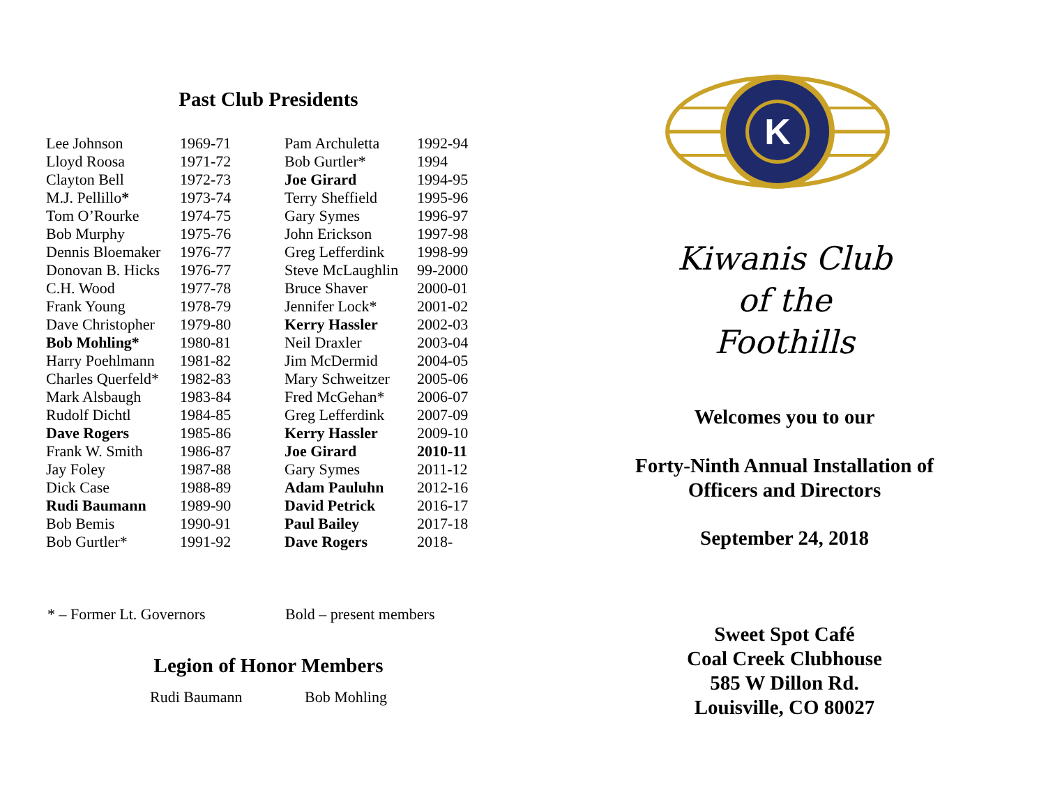Past Club Presidents
| Lee Johnson | 1969-71 | Pam Archuletta | 1992-94 |
| Lloyd Roosa | 1971-72 | Bob Gurtler* | 1994 |
| Clayton Bell | 1972-73 | Joe Girard | 1994-95 |
| M.J. Pellillo * | 1973-74 | Terry Sheffield | 1995-96 |
| Tom O’Rourke | 1974-75 | Gary Symes | 1996-97 |
| Bob Murphy | 1975-76 | John Erickson | 1997-98 |
| Dennis Bloemaker | 1976-77 | Greg Lefferdink | 1998-99 |
| Donovan B. Hicks | 1976-77 | Steve McLaughlin | 99-2000 |
| C.H. Wood | 1977-78 | Bruce Shaver | 2000-01 |
| Frank Young | 1978-79 | Jennifer Lock* | 2001-02 |
| Dave Christopher | 1979-80 | Kerry Hassler | 2002-03 |
| Bob Mohling* | 1980-81 | Neil Draxler | 2003-04 |
| Harry Poehlmann | 1981-82 | Jim McDermid | 2004-05 |
| Charles Querfeld* | 1982-83 | Mary Schweitzer | 2005-06 |
| Mark Alsbaugh | 1983-84 | Fred McGehan* | 2006-07 |
| Rudolf Dichtl | 1984-85 | Greg Lefferdink | 2007-09 |
| Dave Rogers | 1985-86 | Kerry Hassler | 2009-10 |
| Frank W. Smith | 1986-87 | Joe Girard | 2010-11 |
| Jay Foley | 1987-88 | Gary Symes | 2011-12 |
| Dick Case | 1988-89 | Adam Pauluhn | 2012-16 |
| Rudi Baumann | 1989-90 | David Petrick | 2016-17 |
| Bob Bemis | 1990-91 | Paul Bailey | 2017-18 |
| Bob Gurtler* | 1991-92 | Dave Rogers | 2018- |
* – Former Lt. Governors Bold – present members
Legion of Honor Members
Rudi Baumann Bob Mohling
K
Kiwanis Club
of the
Foothills
Welcomes you to our
Forty-Ninth Annual Installation of
Officers and Directors
September 24, 2018
Sweet Spot Café
Coal Creek Clubhouse
585 W Dillon Rd.
Louisville, CO 80027